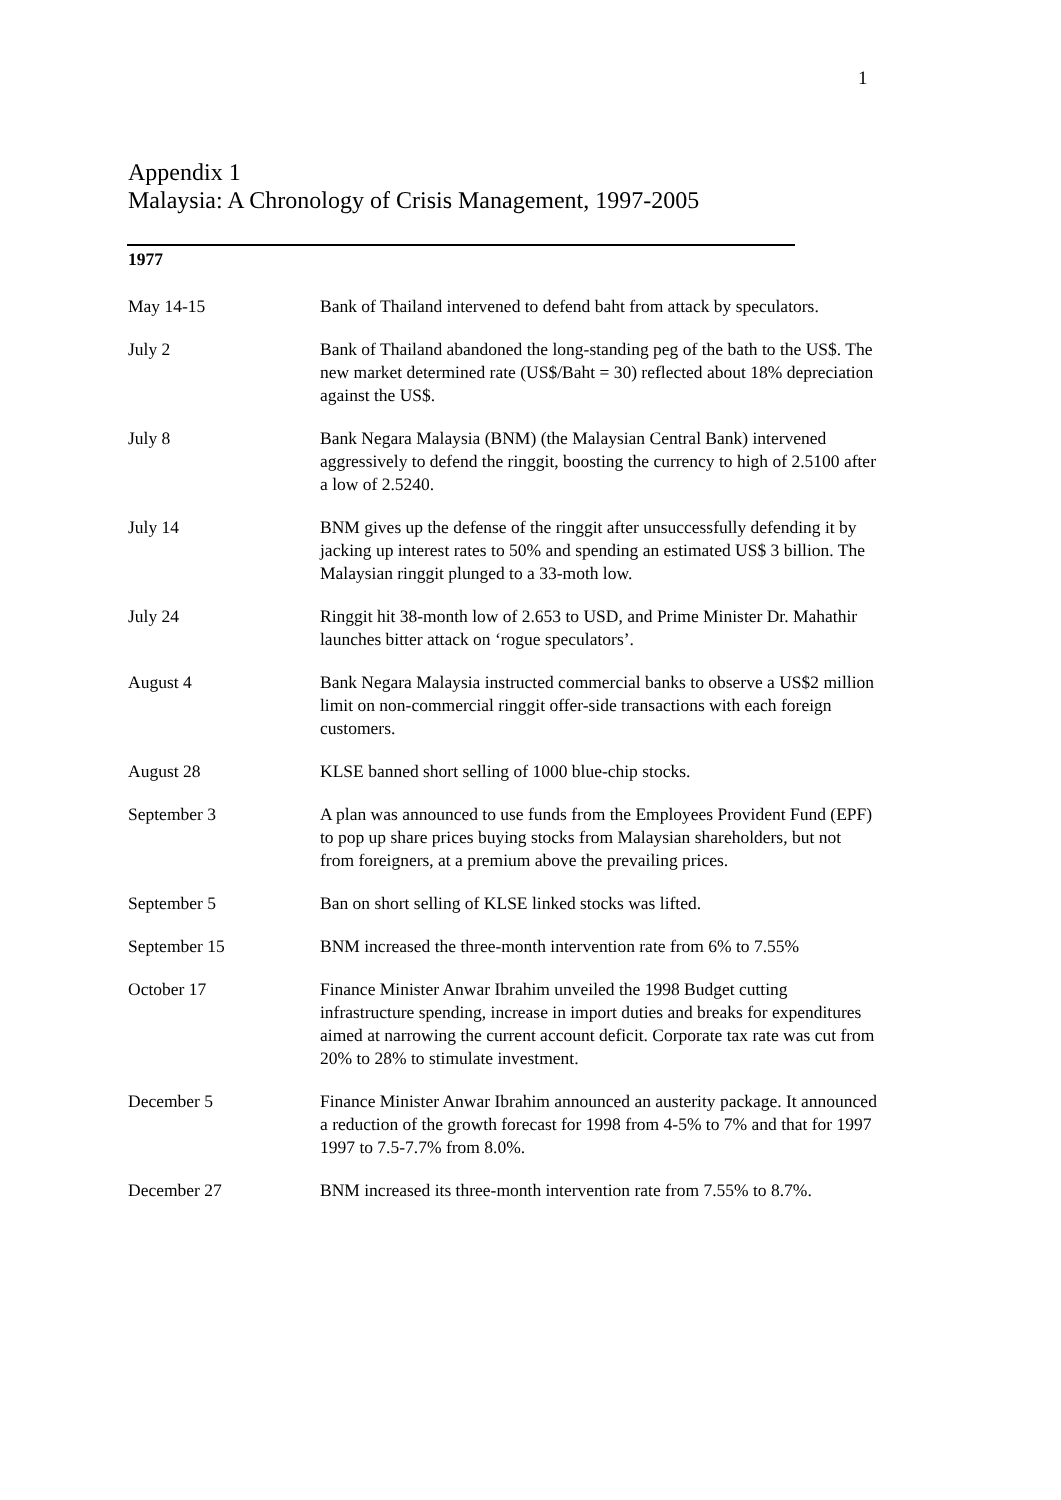1
Appendix 1
Malaysia: A Chronology of Crisis Management, 1997-2005
| 1977 | |
| May 14-15 | Bank of Thailand intervened to defend baht from attack by speculators. |
| July 2 | Bank of Thailand abandoned the long-standing peg of the bath to the US$. The new market determined rate (US$/Baht = 30) reflected about 18% depreciation against the US$. |
| July 8 | Bank Negara Malaysia (BNM) (the Malaysian Central Bank) intervened aggressively to defend the ringgit, boosting the currency to high of 2.5100 after a low of 2.5240. |
| July 14 | BNM gives up the defense of the ringgit after unsuccessfully defending it by jacking up interest rates to 50% and spending an estimated US$ 3 billion. The Malaysian ringgit plunged to a 33-moth low. |
| July 24 | Ringgit hit 38-month low of 2.653 to USD, and Prime Minister Dr. Mahathir launches bitter attack on ‘rogue speculators’. |
| August 4 | Bank Negara Malaysia instructed commercial banks to observe a US$2 million limit on non-commercial ringgit offer-side transactions with each foreign customers. |
| August 28 | KLSE banned short selling of 1000 blue-chip stocks. |
| September 3 | A plan was announced to use funds from the Employees Provident Fund (EPF) to pop up share prices buying stocks from Malaysian shareholders, but not from foreigners, at a premium above the prevailing prices. |
| September 5 | Ban on short selling of KLSE linked stocks was lifted. |
| September 15 | BNM increased the three-month intervention rate from 6% to 7.55% |
| October 17 | Finance Minister Anwar Ibrahim unveiled the 1998 Budget cutting infrastructure spending, increase in import duties and breaks for expenditures aimed at narrowing the current account deficit. Corporate tax rate was cut from 20% to 28% to stimulate investment. |
| December 5 | Finance Minister Anwar Ibrahim announced an austerity package. It announced a reduction of the growth forecast for 1998 from 4-5% to 7% and that for 1997 1997 to 7.5-7.7% from 8.0%. |
| December 27 | BNM increased its three-month intervention rate from 7.55% to 8.7%. |